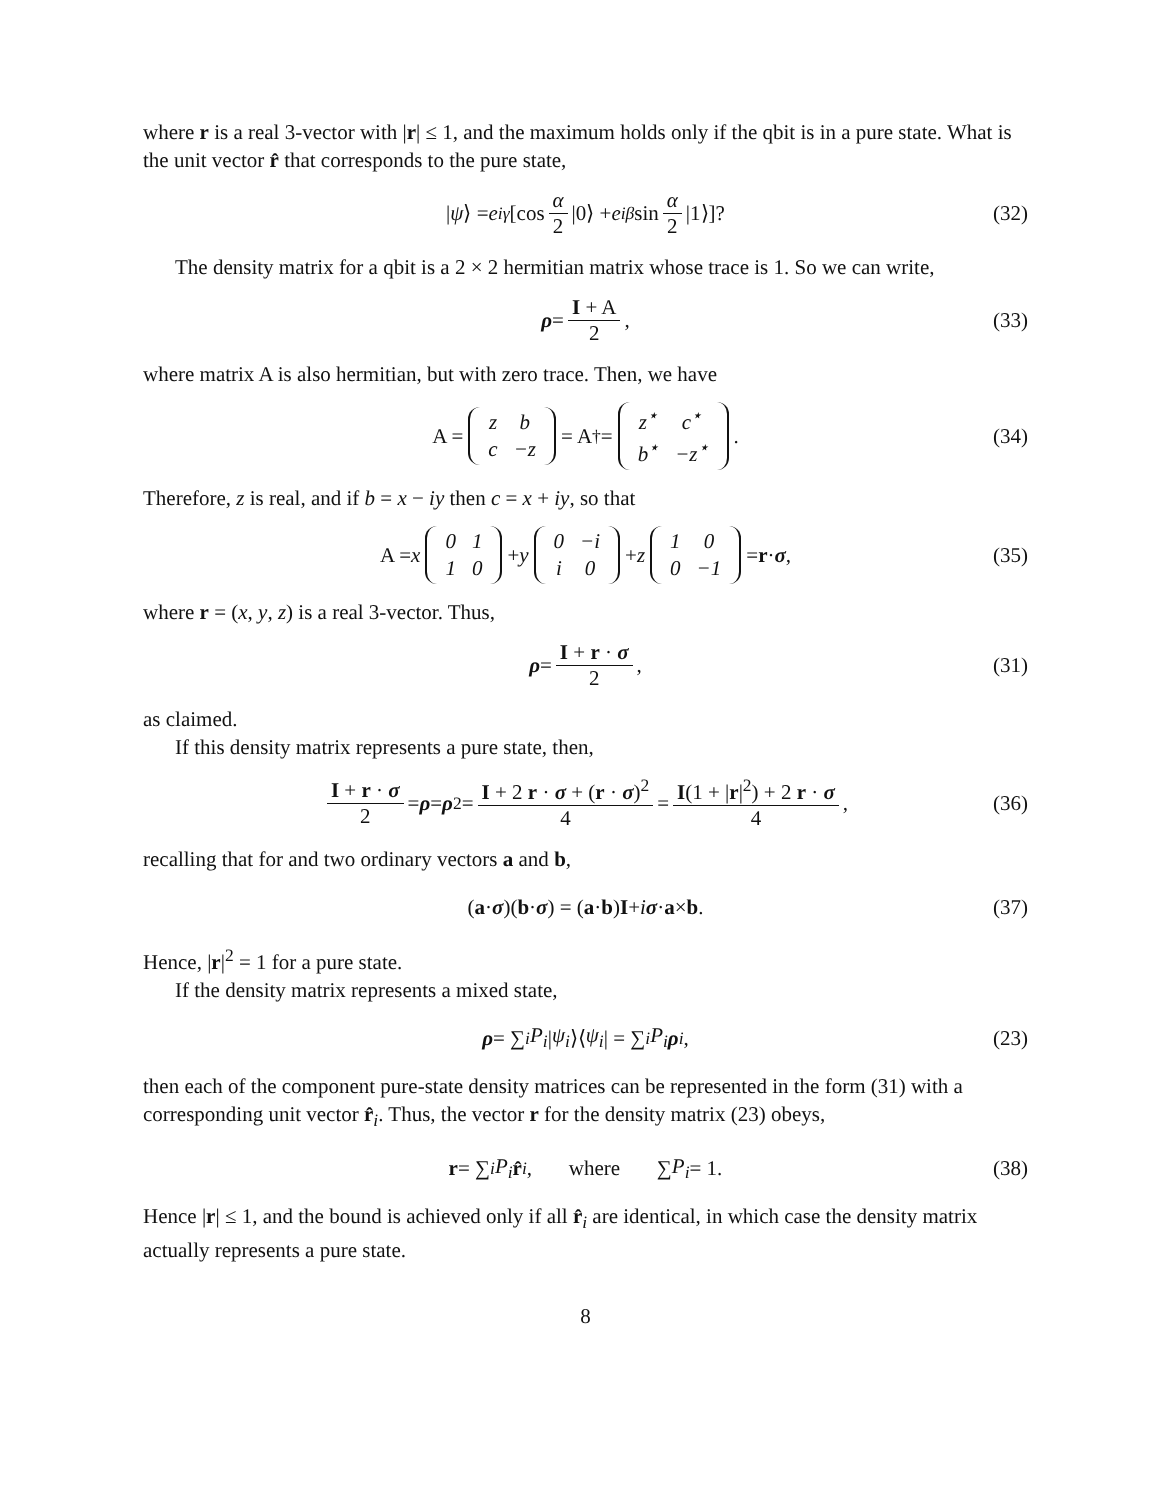where r is a real 3-vector with |r| ≤ 1, and the maximum holds only if the qbit is in a pure state. What is the unit vector r̂ that corresponds to the pure state,
| ψ ⟩ = e<sup>iγ</sup> [cos α 2 |0⟩ + e<sup>iβ</sup> sin α 2 |1⟩]? (32)
The density matrix for a qbit is a 2 × 2 hermitian matrix whose trace is 1. So we can write,
ρ = I + A 2, (33)
where matrix A is also hermitian, but with zero trace. Then, we have
A =
| z | b |
| c | −z |
= A<sup>†</sup> =
| z<sup>⋆</sup> | c<sup>⋆</sup> |
| b<sup>⋆</sup> | −z<sup>⋆</sup> |
. (34)
Therefore, z is real, and if b = x − iy then c = x + iy, so that
A = x
| 0 | 1 |
| 1 | 0 |
+ y
| 0 | −i |
| i | 0 |
+ z
| 1 | 0 |
| 0 | −1 |
= r · σ, (35)
where r = (x, y, z) is a real 3-vector. Thus,
ρ = I + r · σ 2, (31)
as claimed.
If this density matrix represents a pure state, then,
I + r · σ 2 = ρ = ρ<sup>2</sup> = I + 2 r · σ + (r · σ)<sup>2</sup> 4 = I(1 + |r|<sup>2</sup>) + 2 r · σ 4, (36)
recalling that for and two ordinary vectors a and b,
(a · σ)(b · σ) = (a · b) I + i σ · a × b. (37)
Hence, |r|<sup>2</sup> = 1 for a pure state.
If the density matrix represents a mixed state,
ρ = ∑<sub>i</sub> P<sub>i</sub> | ψ<sub>i</sub> ⟩⟨ ψ<sub>i</sub> | = ∑<sub>i</sub> P<sub>i</sub> ρ<sub>i</sub>, (23)
then each of the component pure-state density matrices can be represented in the form (31) with a corresponding unit vector r̂<sub>i</sub>. Thus, the vector r for the density matrix (23) obeys,
r = ∑<sub>i</sub> P<sub>i</sub> r̂<sub>i</sub>, where ∑ P<sub>i</sub> = 1. (38)
Hence |r| ≤ 1, and the bound is achieved only if all r̂<sub>i</sub> are identical, in which case the density matrix actually represents a pure state.
8